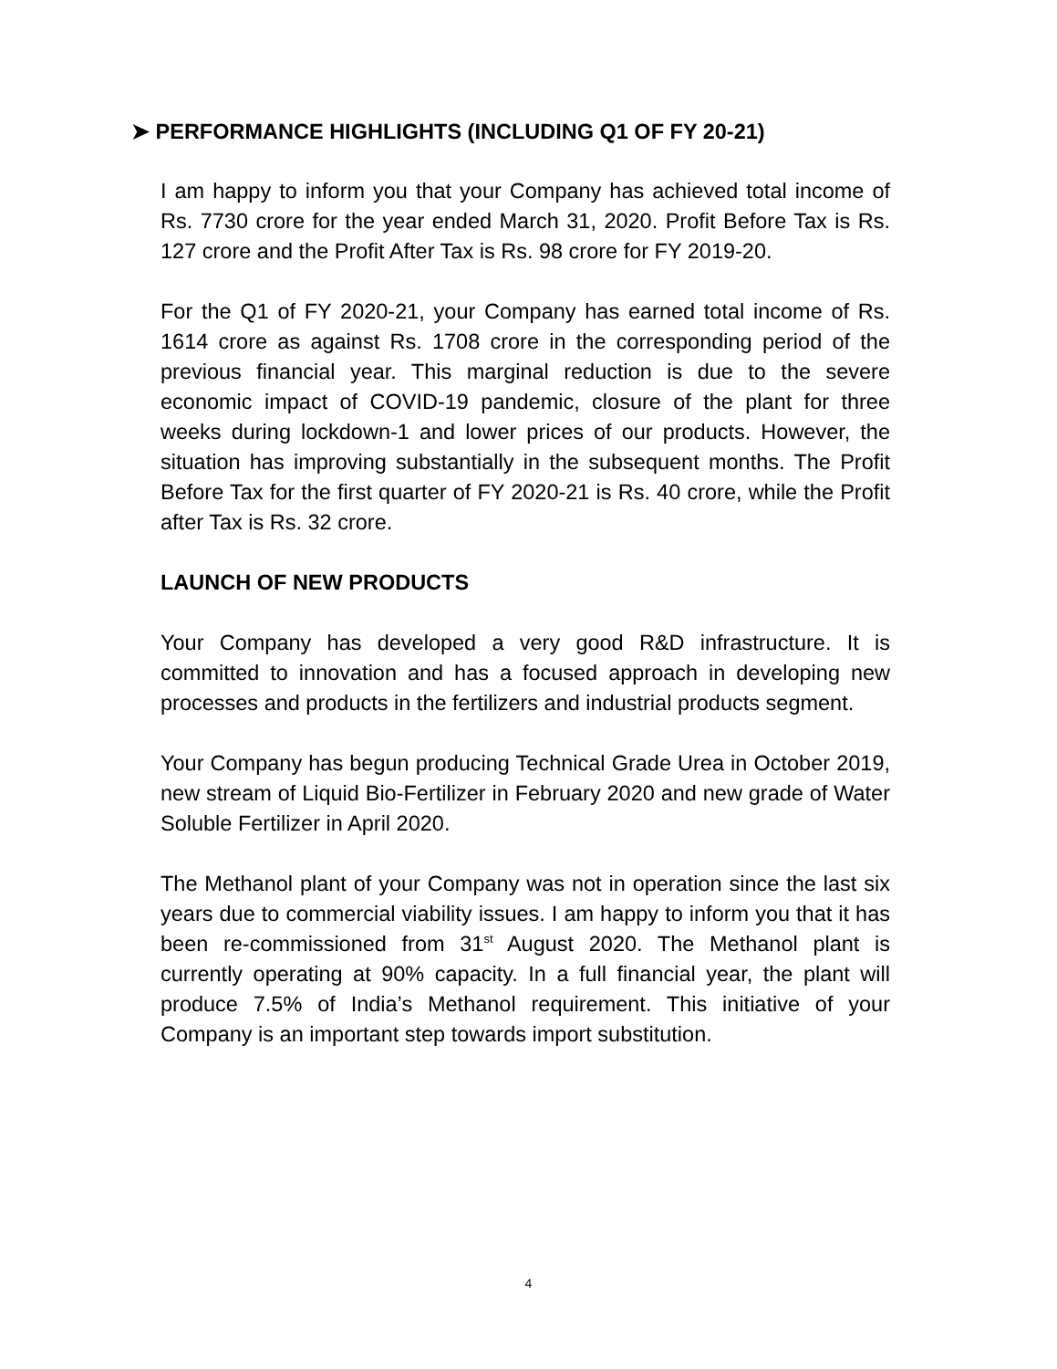➤ PERFORMANCE HIGHLIGHTS (INCLUDING Q1 OF FY 20-21)
I am happy to inform you that your Company has achieved total income of Rs. 7730 crore for the year ended March 31, 2020. Profit Before Tax is Rs. 127 crore and the Profit After Tax is Rs. 98 crore for FY 2019-20.
For the Q1 of FY 2020-21, your Company has earned total income of Rs. 1614 crore as against Rs. 1708 crore in the corresponding period of the previous financial year. This marginal reduction is due to the severe economic impact of COVID-19 pandemic, closure of the plant for three weeks during lockdown-1 and lower prices of our products. However, the situation has improving substantially in the subsequent months. The Profit Before Tax for the first quarter of FY 2020-21 is Rs. 40 crore, while the Profit after Tax is Rs. 32 crore.
LAUNCH OF NEW PRODUCTS
Your Company has developed a very good R&D infrastructure. It is committed to innovation and has a focused approach in developing new processes and products in the fertilizers and industrial products segment.
Your Company has begun producing Technical Grade Urea in October 2019, new stream of Liquid Bio-Fertilizer in February 2020 and new grade of Water Soluble Fertilizer in April 2020.
The Methanol plant of your Company was not in operation since the last six years due to commercial viability issues. I am happy to inform you that it has been re-commissioned from 31<sup>st</sup> August 2020. The Methanol plant is currently operating at 90% capacity. In a full financial year, the plant will produce 7.5% of India’s Methanol requirement. This initiative of your Company is an important step towards import substitution.
4